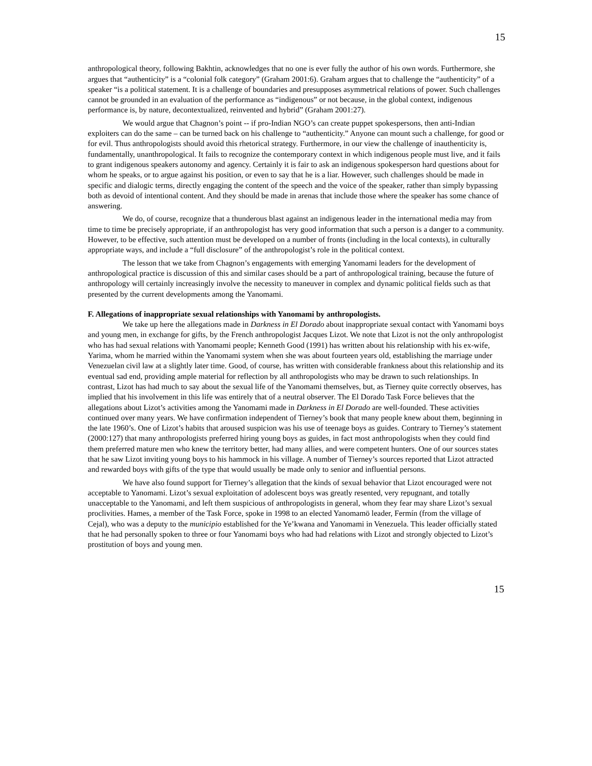15
anthropological theory, following Bakhtin, acknowledges that no one is ever fully the author of his own words. Furthermore, she argues that “authenticity” is a “colonial folk category” (Graham 2001:6). Graham argues that to challenge the “authenticity” of a speaker “is a political statement. It is a challenge of boundaries and presupposes asymmetrical relations of power. Such challenges cannot be grounded in an evaluation of the performance as “indigenous” or not because, in the global context, indigenous performance is, by nature, decontextualized, reinvented and hybrid” (Graham 2001:27).
We would argue that Chagnon’s point -- if pro-Indian NGO’s can create puppet spokespersons, then anti-Indian exploiters can do the same – can be turned back on his challenge to “authenticity.” Anyone can mount such a challenge, for good or for evil. Thus anthropologists should avoid this rhetorical strategy. Furthermore, in our view the challenge of inauthenticity is, fundamentally, unanthropological. It fails to recognize the contemporary context in which indigenous people must live, and it fails to grant indigenous speakers autonomy and agency. Certainly it is fair to ask an indigenous spokesperson hard questions about for whom he speaks, or to argue against his position, or even to say that he is a liar. However, such challenges should be made in specific and dialogic terms, directly engaging the content of the speech and the voice of the speaker, rather than simply bypassing both as devoid of intentional content. And they should be made in arenas that include those where the speaker has some chance of answering.
We do, of course, recognize that a thunderous blast against an indigenous leader in the international media may from time to time be precisely appropriate, if an anthropologist has very good information that such a person is a danger to a community. However, to be effective, such attention must be developed on a number of fronts (including in the local contexts), in culturally appropriate ways, and include a “full disclosure” of the anthropologist’s role in the political context.
The lesson that we take from Chagnon’s engagements with emerging Yanomami leaders for the development of anthropological practice is discussion of this and similar cases should be a part of anthropological training, because the future of anthropology will certainly increasingly involve the necessity to maneuver in complex and dynamic political fields such as that presented by the current developments among the Yanomami.
F. Allegations of inappropriate sexual relationships with Yanomami by anthropologists.
We take up here the allegations made in Darkness in El Dorado about inappropriate sexual contact with Yanomami boys and young men, in exchange for gifts, by the French anthropologist Jacques Lizot. We note that Lizot is not the only anthropologist who has had sexual relations with Yanomami people; Kenneth Good (1991) has written about his relationship with his ex-wife, Yarima, whom he married within the Yanomami system when she was about fourteen years old, establishing the marriage under Venezuelan civil law at a slightly later time. Good, of course, has written with considerable frankness about this relationship and its eventual sad end, providing ample material for reflection by all anthropologists who may be drawn to such relationships. In contrast, Lizot has had much to say about the sexual life of the Yanomami themselves, but, as Tierney quite correctly observes, has implied that his involvement in this life was entirely that of a neutral observer. The El Dorado Task Force believes that the allegations about Lizot’s activities among the Yanomami made in Darkness in El Dorado are well-founded. These activities continued over many years. We have confirmation independent of Tierney’s book that many people knew about them, beginning in the late 1960’s. One of Lizot’s habits that aroused suspicion was his use of teenage boys as guides. Contrary to Tierney’s statement (2000:127) that many anthropologists preferred hiring young boys as guides, in fact most anthropologists when they could find them preferred mature men who knew the territory better, had many allies, and were competent hunters. One of our sources states that he saw Lizot inviting young boys to his hammock in his village. A number of Tierney’s sources reported that Lizot attracted and rewarded boys with gifts of the type that would usually be made only to senior and influential persons.
We have also found support for Tierney’s allegation that the kinds of sexual behavior that Lizot encouraged were not acceptable to Yanomami. Lizot’s sexual exploitation of adolescent boys was greatly resented, very repugnant, and totally unacceptable to the Yanomami, and left them suspicious of anthropologists in general, whom they fear may share Lizot’s sexual proclivities. Hames, a member of the Task Force, spoke in 1998 to an elected Yanomamö leader, Fermín (from the village of Cejal), who was a deputy to the municipio established for the Ye’kwana and Yanomami in Venezuela. This leader officially stated that he had personally spoken to three or four Yanomami boys who had had relations with Lizot and strongly objected to Lizot’s prostitution of boys and young men.
15